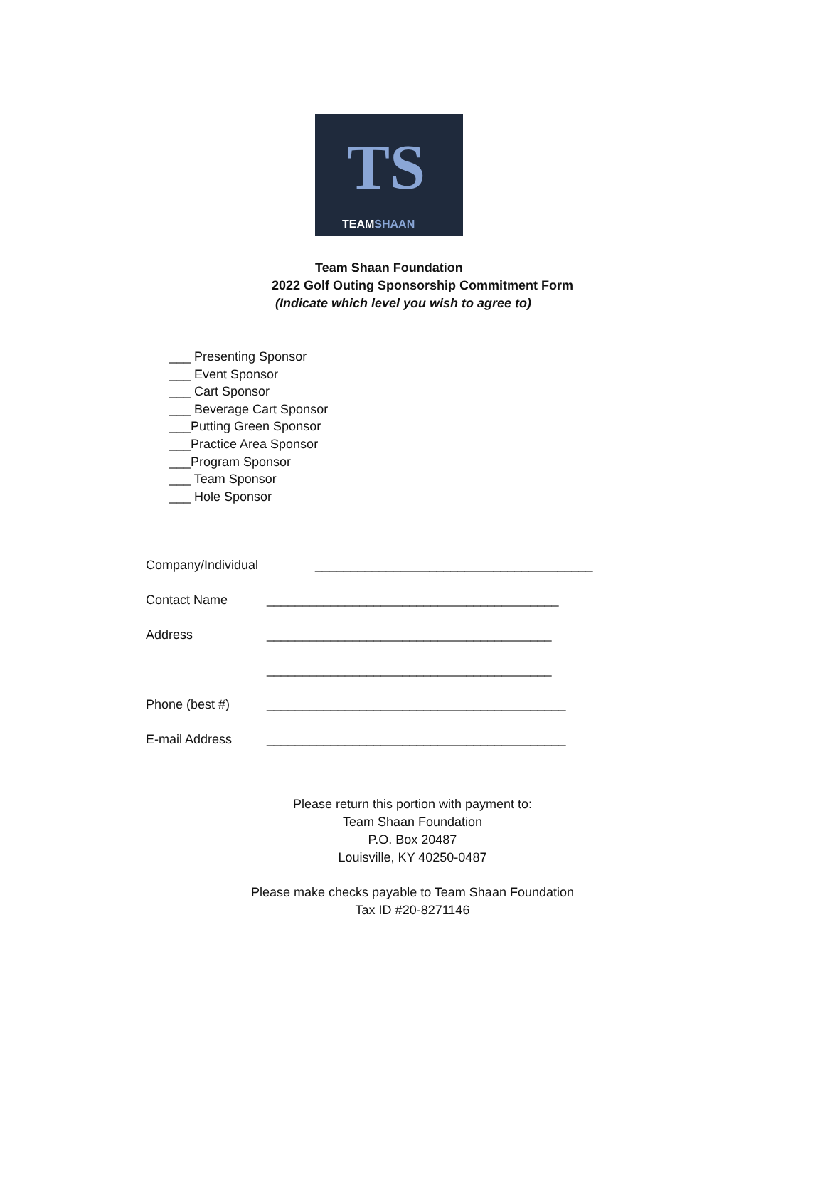TS
TEAMSHAAN
Team Shaan Foundation
2022 Golf Outing Sponsorship Commitment Form
(Indicate which level you wish to agree to)
___ Presenting Sponsor
___ Event Sponsor
___ Cart Sponsor
___ Beverage Cart Sponsor
___Putting Green Sponsor
___Practice Area Sponsor
___Program Sponsor
___ Team Sponsor
___ Hole Sponsor
Company/Individual _______________________________________
Contact Name _________________________________________
Address ________________________________________
________________________________________
Phone (best #) __________________________________________
E-mail Address __________________________________________
Please return this portion with payment to:
Team Shaan Foundation
P.O. Box 20487
Louisville, KY 40250-0487
Please make checks payable to Team Shaan Foundation
Tax ID #20-8271146